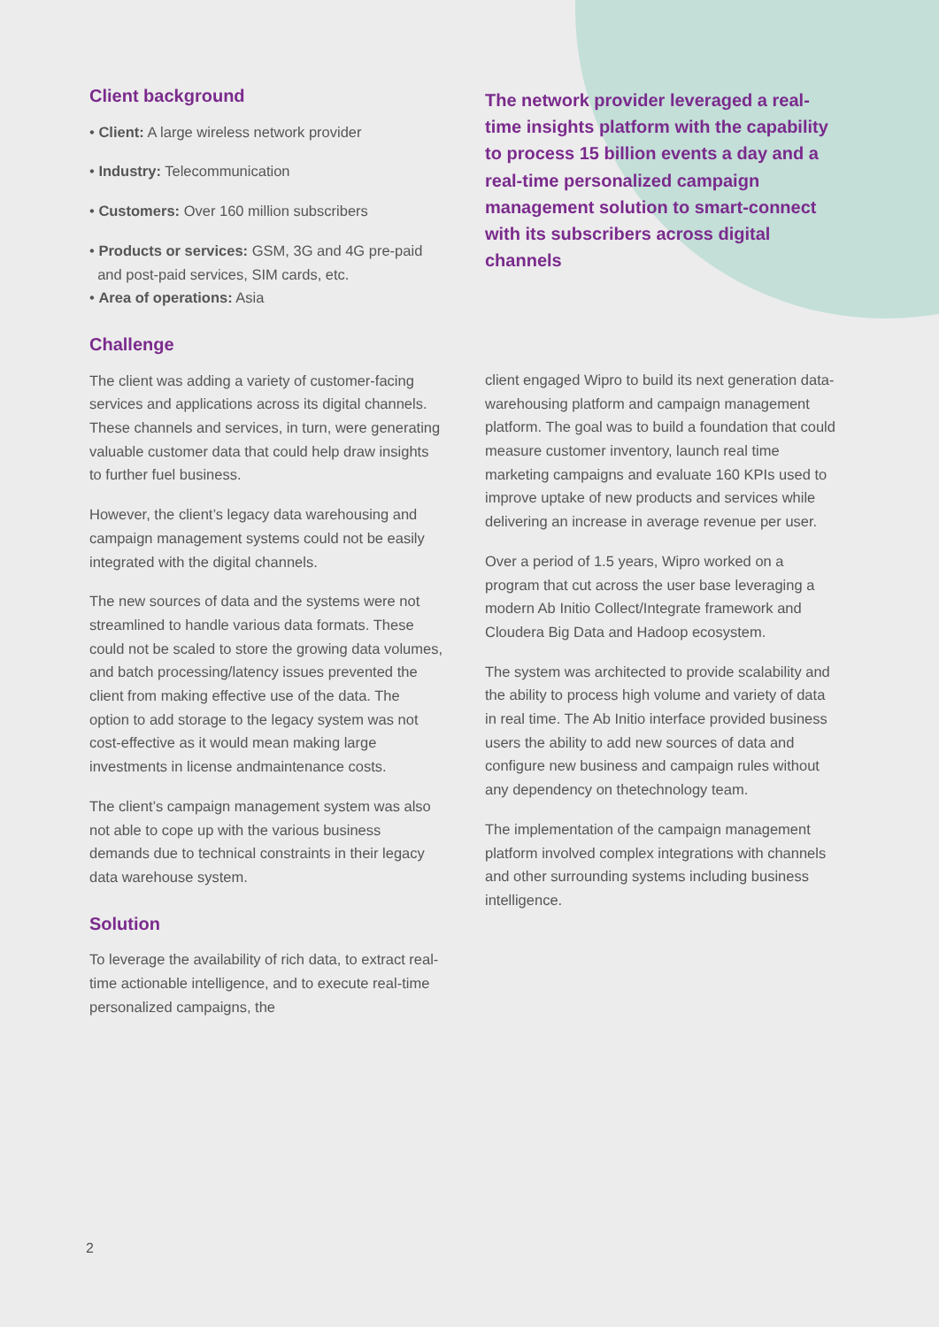Client background
• Client: A large wireless network provider
• Industry: Telecommunication
• Customers: Over 160 million subscribers
• Products or services: GSM, 3G and 4G pre-paid
and post-paid services, SIM cards, etc.
• Area of operations: Asia
The network provider leveraged a real-time insights platform with the capability to process 15 billion events a day and a real-time personalized campaign management solution to smart-connect with its subscribers across digital channels
Challenge
The client was adding a variety of customer-facing services and applications across its digital channels. These channels and services, in turn, were generating valuable customer data that could help draw insights to further fuel business.
However, the client’s legacy data warehousing and campaign management systems could not be easily integrated with the digital channels.
The new sources of data and the systems were not streamlined to handle various data formats. These could not be scaled to store the growing data volumes, and batch processing/latency issues prevented the client from making effective use of the data. The option to add storage to the legacy system was not cost-effective as it would mean making large investments in license andmaintenance costs.
The client’s campaign management system was also not able to cope up with the various business demands due to technical constraints in their legacy data warehouse system.
Solution
To leverage the availability of rich data, to extract real-time actionable intelligence, and to execute real-time personalized campaigns, the
client engaged Wipro to build its next generation data-warehousing platform and campaign management platform. The goal was to build a foundation that could measure customer inventory, launch real time marketing campaigns and evaluate 160 KPIs used to improve uptake of new products and services while delivering an increase in average revenue per user.
Over a period of 1.5 years, Wipro worked on a program that cut across the user base leveraging a modern Ab Initio Collect/Integrate framework and Cloudera Big Data and Hadoop ecosystem.
The system was architected to provide scalability and the ability to process high volume and variety of data in real time. The Ab Initio interface provided business users the ability to add new sources of data and configure new business and campaign rules without any dependency on thetechnology team.
The implementation of the campaign management platform involved complex integrations with channels and other surrounding systems including business intelligence.
2